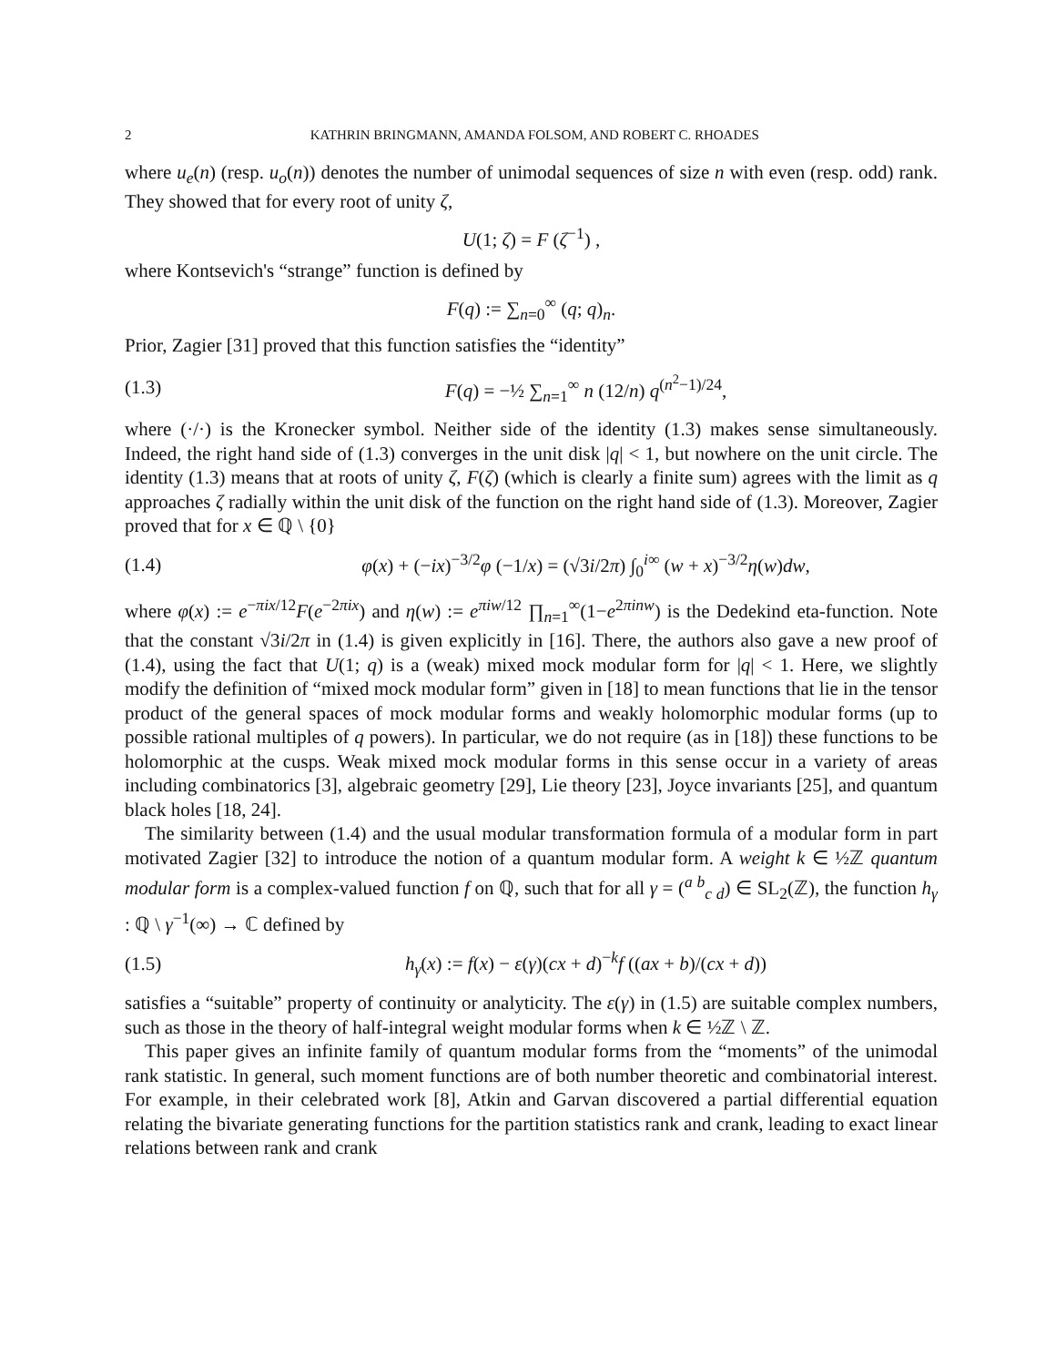2 KATHRIN BRINGMANN, AMANDA FOLSOM, AND ROBERT C. RHOADES
where u<sub>e</sub>(n) (resp. u<sub>o</sub>(n)) denotes the number of unimodal sequences of size n with even (resp. odd) rank. They showed that for every root of unity ζ,
U(1; ζ) = F (ζ<sup>−1</sup>) ,
where Kontsevich's “strange” function is defined by
F(q) := ∑<sub>n=0</sub><sup>∞</sup> (q; q)<sub>n</sub>.
Prior, Zagier [31] proved that this function satisfies the “identity”
(1.3) F(q) = −½ ∑<sub>n=1</sub><sup>∞</sup> n (12/n) q<sup>(n<sup>2</sup>−1)/24</sup>,
where (·/·) is the Kronecker symbol. Neither side of the identity (1.3) makes sense simultaneously. Indeed, the right hand side of (1.3) converges in the unit disk |q| < 1, but nowhere on the unit circle. The identity (1.3) means that at roots of unity ζ, F(ζ) (which is clearly a finite sum) agrees with the limit as q approaches ζ radially within the unit disk of the function on the right hand side of (1.3). Moreover, Zagier proved that for x ∈ ℚ \ {0}
(1.4) φ(x) + (−ix)<sup>−3/2</sup>φ (−1/x) = (√3i/2π) ∫<sub>0</sub><sup>i∞</sup> (w + x)<sup>−3/2</sup>η(w)dw,
where φ(x) := e<sup>−πix/12</sup>F(e<sup>−2πix</sup>) and η(w) := e<sup>πiw/12</sup> ∏<sub>n=1</sub><sup>∞</sup>(1−e<sup>2πinw</sup>) is the Dedekind eta-function. Note that the constant √3i/2π in (1.4) is given explicitly in [16]. There, the authors also gave a new proof of (1.4), using the fact that U(1; q) is a (weak) mixed mock modular form for |q| < 1. Here, we slightly modify the definition of “mixed mock modular form” given in [18] to mean functions that lie in the tensor product of the general spaces of mock modular forms and weakly holomorphic modular forms (up to possible rational multiples of q powers). In particular, we do not require (as in [18]) these functions to be holomorphic at the cusps. Weak mixed mock modular forms in this sense occur in a variety of areas including combinatorics [3], algebraic geometry [29], Lie theory [23], Joyce invariants [25], and quantum black holes [18, 24].
The similarity between (1.4) and the usual modular transformation formula of a modular form in part motivated Zagier [32] to introduce the notion of a quantum modular form. A weight k ∈ ½ℤ quantum modular form is a complex-valued function f on ℚ, such that for all γ = (<sup>a b</sup><sub>c d</sub>) ∈ SL<sub>2</sub>(ℤ), the function h<sub>γ</sub> : ℚ \ γ<sup>−1</sup>(∞) → ℂ defined by
(1.5) h<sub>γ</sub>(x) := f(x) − ε(γ)(cx + d)<sup>−k</sup>f ((ax + b)/(cx + d))
satisfies a “suitable” property of continuity or analyticity. The ε(γ) in (1.5) are suitable complex numbers, such as those in the theory of half-integral weight modular forms when k ∈ ½ℤ \ ℤ.
This paper gives an infinite family of quantum modular forms from the “moments” of the unimodal rank statistic. In general, such moment functions are of both number theoretic and combinatorial interest. For example, in their celebrated work [8], Atkin and Garvan discovered a partial differential equation relating the bivariate generating functions for the partition statistics rank and crank, leading to exact linear relations between rank and crank